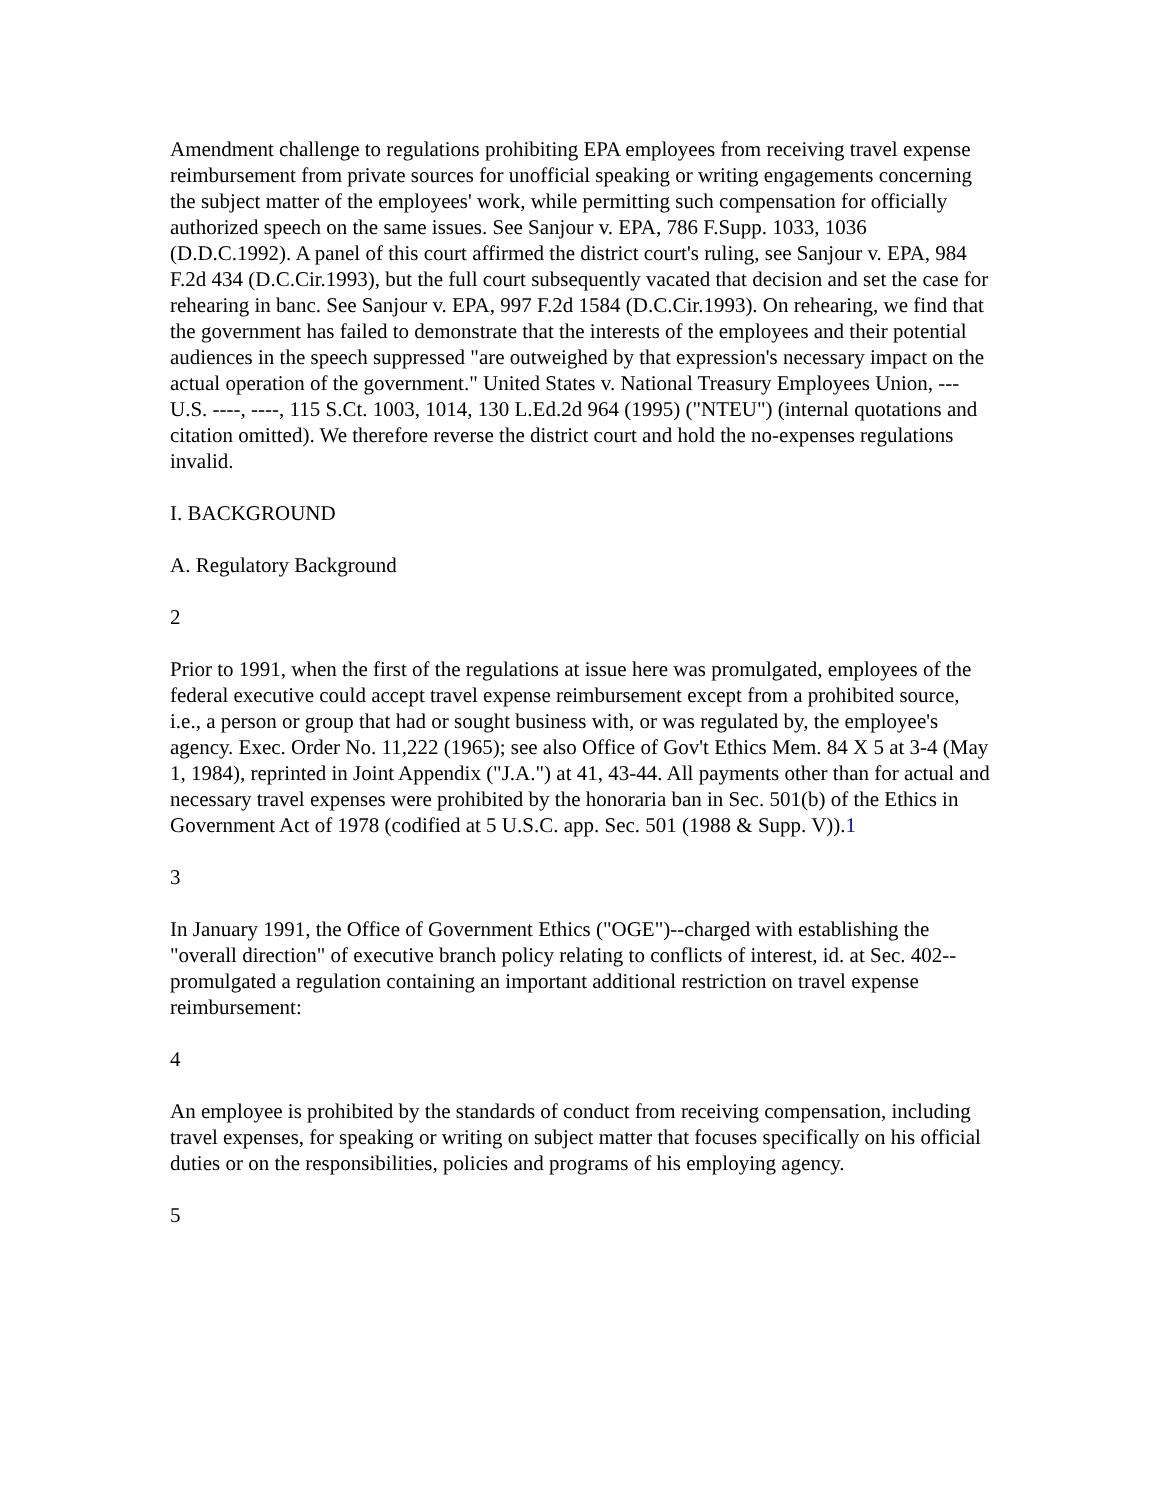Amendment challenge to regulations prohibiting EPA employees from receiving travel expense reimbursement from private sources for unofficial speaking or writing engagements concerning the subject matter of the employees' work, while permitting such compensation for officially authorized speech on the same issues. See Sanjour v. EPA, 786 F.Supp. 1033, 1036 (D.D.C.1992). A panel of this court affirmed the district court's ruling, see Sanjour v. EPA, 984 F.2d 434 (D.C.Cir.1993), but the full court subsequently vacated that decision and set the case for rehearing in banc. See Sanjour v. EPA, 997 F.2d 1584 (D.C.Cir.1993). On rehearing, we find that the government has failed to demonstrate that the interests of the employees and their potential audiences in the speech suppressed "are outweighed by that expression's necessary impact on the actual operation of the government." United States v. National Treasury Employees Union, --- U.S. ----, ----, 115 S.Ct. 1003, 1014, 130 L.Ed.2d 964 (1995) ("NTEU") (internal quotations and citation omitted). We therefore reverse the district court and hold the no-expenses regulations invalid.
I. BACKGROUND
A. Regulatory Background
2
Prior to 1991, when the first of the regulations at issue here was promulgated, employees of the federal executive could accept travel expense reimbursement except from a prohibited source, i.e., a person or group that had or sought business with, or was regulated by, the employee's agency. Exec. Order No. 11,222 (1965); see also Office of Gov't Ethics Mem. 84 X 5 at 3-4 (May 1, 1984), reprinted in Joint Appendix ("J.A.") at 41, 43-44. All payments other than for actual and necessary travel expenses were prohibited by the honoraria ban in Sec. 501(b) of the Ethics in Government Act of 1978 (codified at 5 U.S.C. app. Sec. 501 (1988 & Supp. V)).1
3
In January 1991, the Office of Government Ethics ("OGE")--charged with establishing the "overall direction" of executive branch policy relating to conflicts of interest, id. at Sec. 402--promulgated a regulation containing an important additional restriction on travel expense reimbursement:
4
An employee is prohibited by the standards of conduct from receiving compensation, including travel expenses, for speaking or writing on subject matter that focuses specifically on his official duties or on the responsibilities, policies and programs of his employing agency.
5